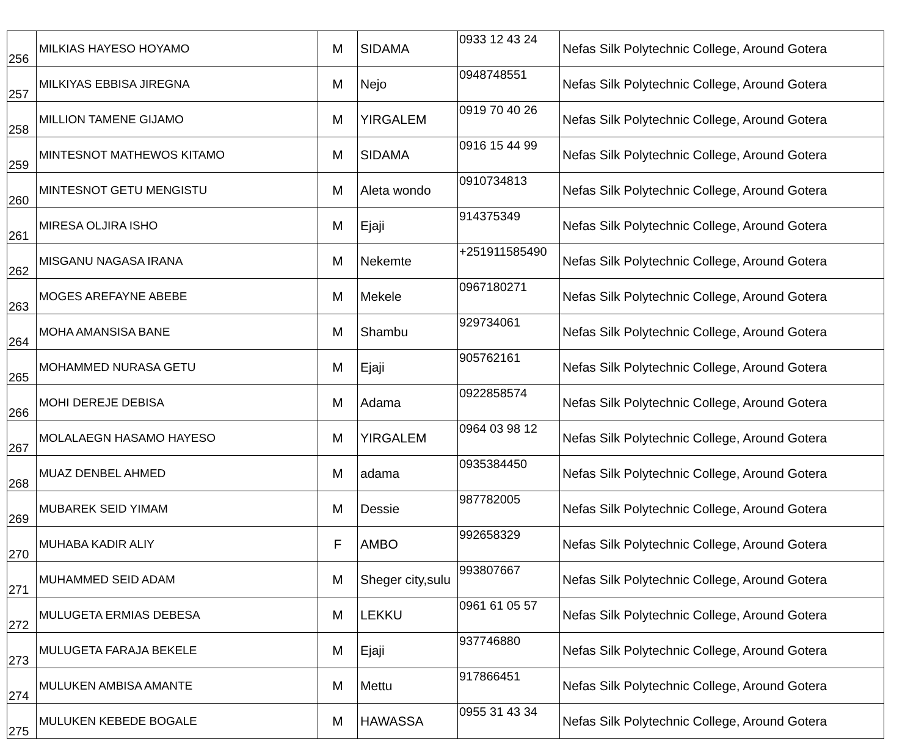| 256 | MILKIAS HAYESO HOYAMO | M | SIDAMA | 0933 12 43 24 | Nefas Silk Polytechnic College, Around Gotera |
| 257 | MILKIYAS EBBISA JIREGNA | M | Nejo | 0948748551 | Nefas Silk Polytechnic College, Around Gotera |
| 258 | MILLION TAMENE GIJAMO | M | YIRGALEM | 0919 70 40 26 | Nefas Silk Polytechnic College, Around Gotera |
| 259 | MINTESNOT MATHEWOS KITAMO | M | SIDAMA | 0916 15 44 99 | Nefas Silk Polytechnic College, Around Gotera |
| 260 | MINTESNOT GETU MENGISTU | M | Aleta wondo | 0910734813 | Nefas Silk Polytechnic College, Around Gotera |
| 261 | MIRESA OLJIRA ISHO | M | Ejaji | 914375349 | Nefas Silk Polytechnic College, Around Gotera |
| 262 | MISGANU NAGASA IRANA | M | Nekemte | +251911585490 | Nefas Silk Polytechnic College, Around Gotera |
| 263 | MOGES AREFAYNE ABEBE | M | Mekele | 0967180271 | Nefas Silk Polytechnic College, Around Gotera |
| 264 | MOHA AMANSISA BANE | M | Shambu | 929734061 | Nefas Silk Polytechnic College, Around Gotera |
| 265 | MOHAMMED NURASA GETU | M | Ejaji | 905762161 | Nefas Silk Polytechnic College, Around Gotera |
| 266 | MOHI DEREJE DEBISA | M | Adama | 0922858574 | Nefas Silk Polytechnic College, Around Gotera |
| 267 | MOLALAEGN HASAMO HAYESO | M | YIRGALEM | 0964 03 98 12 | Nefas Silk Polytechnic College, Around Gotera |
| 268 | MUAZ DENBEL AHMED | M | adama | 0935384450 | Nefas Silk Polytechnic College, Around Gotera |
| 269 | MUBAREK SEID YIMAM | M | Dessie | 987782005 | Nefas Silk Polytechnic College, Around Gotera |
| 270 | MUHABA KADIR ALIY | F | AMBO | 992658329 | Nefas Silk Polytechnic College, Around Gotera |
| 271 | MUHAMMED SEID ADAM | M | Sheger city,sulu | 993807667 | Nefas Silk Polytechnic College, Around Gotera |
| 272 | MULUGETA ERMIAS DEBESA | M | LEKKU | 0961 61 05 57 | Nefas Silk Polytechnic College, Around Gotera |
| 273 | MULUGETA FARAJA BEKELE | M | Ejaji | 937746880 | Nefas Silk Polytechnic College, Around Gotera |
| 274 | MULUKEN AMBISA AMANTE | M | Mettu | 917866451 | Nefas Silk Polytechnic College, Around Gotera |
| 275 | MULUKEN KEBEDE BOGALE | M | HAWASSA | 0955 31 43 34 | Nefas Silk Polytechnic College, Around Gotera |